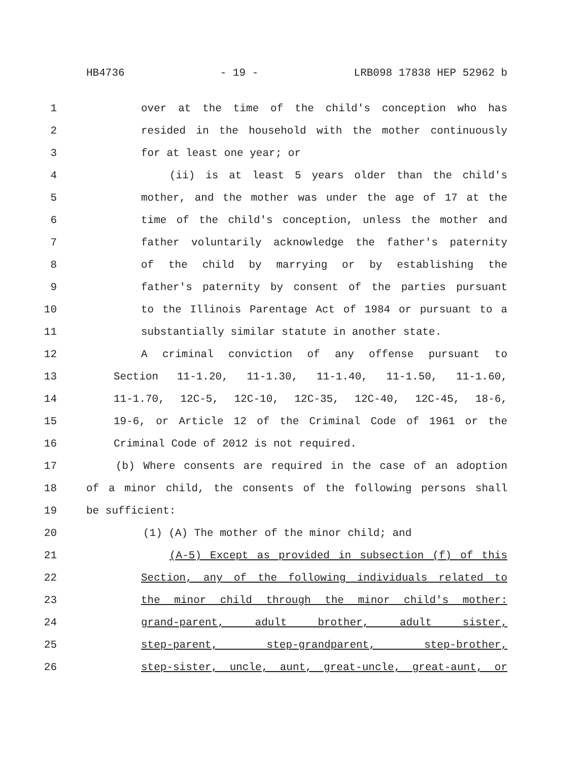HB4736 - 19 - LRB098 17838 HEP 52962 b
1 over at the time of the child's conception who has
2 resided in the household with the mother continuously
3 for at least one year; or
4 (ii) is at least 5 years older than the child's
5 mother, and the mother was under the age of 17 at the
6 time of the child's conception, unless the mother and
7 father voluntarily acknowledge the father's paternity
8 of the child by marrying or by establishing the
9 father's paternity by consent of the parties pursuant
10 to the Illinois Parentage Act of 1984 or pursuant to a
11 substantially similar statute in another state.
12 A criminal conviction of any offense pursuant to
13 Section 11-1.20, 11-1.30, 11-1.40, 11-1.50, 11-1.60,
14 11-1.70, 12C-5, 12C-10, 12C-35, 12C-40, 12C-45, 18-6,
15 19-6, or Article 12 of the Criminal Code of 1961 or the
16 Criminal Code of 2012 is not required.
17 (b) Where consents are required in the case of an adoption
18 of a minor child, the consents of the following persons shall
19 be sufficient:
20 (1) (A) The mother of the minor child; and
21 (A-5) Except as provided in subsection (f) of this
22 Section, any of the following individuals related to
23 the minor child through the minor child's mother:
24 grand-parent, adult brother, adult sister,
25 step-parent, step-grandparent, step-brother,
26 step-sister, uncle, aunt, great-uncle, great-aunt, or